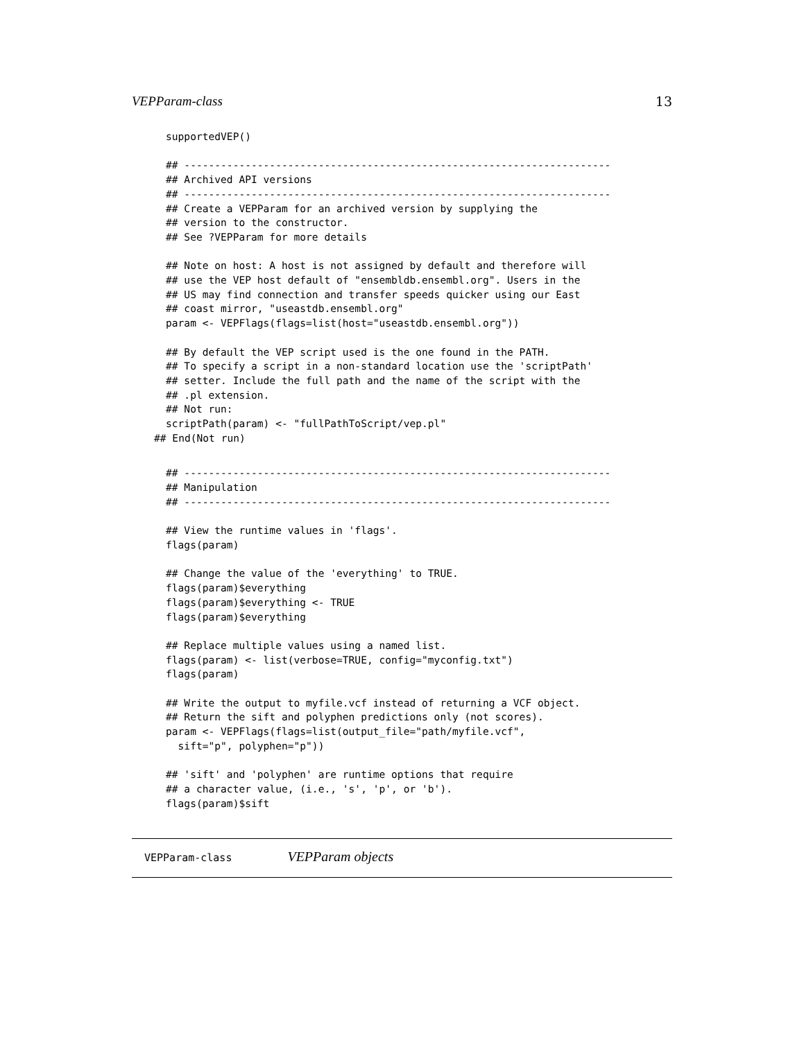VEPParam-class 13
supportedVEP()

## ----------------------------------------------------------------------
## Archived API versions
## ----------------------------------------------------------------------
## Create a VEPParam for an archived version by supplying the
## version to the constructor.
## See ?VEPParam for more details

## Note on host: A host is not assigned by default and therefore will
## use the VEP host default of "ensembldb.ensembl.org". Users in the
## US may find connection and transfer speeds quicker using our East
## coast mirror, "useastdb.ensembl.org"
param <- VEPFlags(flags=list(host="useastdb.ensembl.org"))

## By default the VEP script used is the one found in the PATH.
## To specify a script in a non-standard location use the 'scriptPath'
## setter. Include the full path and the name of the script with the
## .pl extension.
## Not run:
scriptPath(param) <- "fullPathToScript/vep.pl"
## End(Not run)
## ----------------------------------------------------------------------
## Manipulation
## ----------------------------------------------------------------------

## View the runtime values in 'flags'.
flags(param)

## Change the value of the 'everything' to TRUE.
flags(param)$everything
flags(param)$everything <- TRUE
flags(param)$everything

## Replace multiple values using a named list.
flags(param) <- list(verbose=TRUE, config="myconfig.txt")
flags(param)

## Write the output to myfile.vcf instead of returning a VCF object.
## Return the sift and polyphen predictions only (not scores).
param <- VEPFlags(flags=list(output_file="path/myfile.vcf",
  sift="p", polyphen="p"))

## 'sift' and 'polyphen' are runtime options that require
## a character value, (i.e., 's', 'p', or 'b').
flags(param)$sift
VEPParam-class VEPParam objects